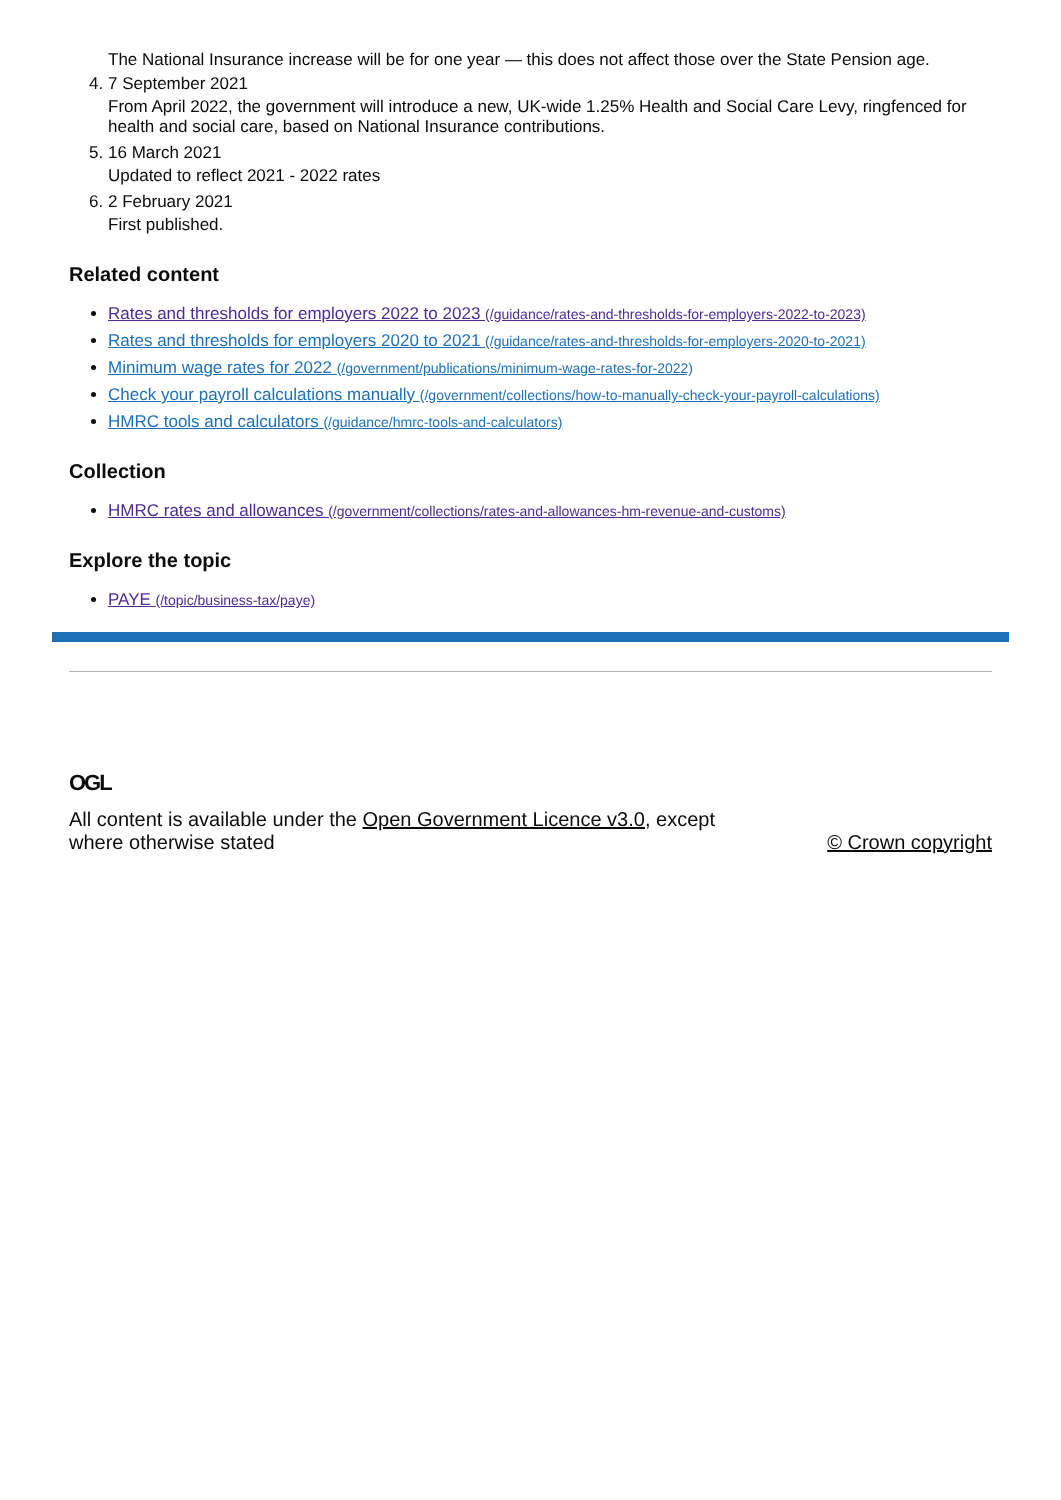The National Insurance increase will be for one year — this does not affect those over the State Pension age.
4. 7 September 2021
From April 2022, the government will introduce a new, UK-wide 1.25% Health and Social Care Levy, ringfenced for health and social care, based on National Insurance contributions.
5. 16 March 2021
Updated to reflect 2021 - 2022 rates
6. 2 February 2021
First published.
Related content
Rates and thresholds for employers 2022 to 2023 (/guidance/rates-and-thresholds-for-employers-2022-to-2023)
Rates and thresholds for employers 2020 to 2021 (/guidance/rates-and-thresholds-for-employers-2020-to-2021)
Minimum wage rates for 2022 (/government/publications/minimum-wage-rates-for-2022)
Check your payroll calculations manually (/government/collections/how-to-manually-check-your-payroll-calculations)
HMRC tools and calculators (/guidance/hmrc-tools-and-calculators)
Collection
HMRC rates and allowances (/government/collections/rates-and-allowances-hm-revenue-and-customs)
Explore the topic
PAYE (/topic/business-tax/paye)
OGL
All content is available under the Open Government Licence v3.0, except
where otherwise stated
© Crown copyright